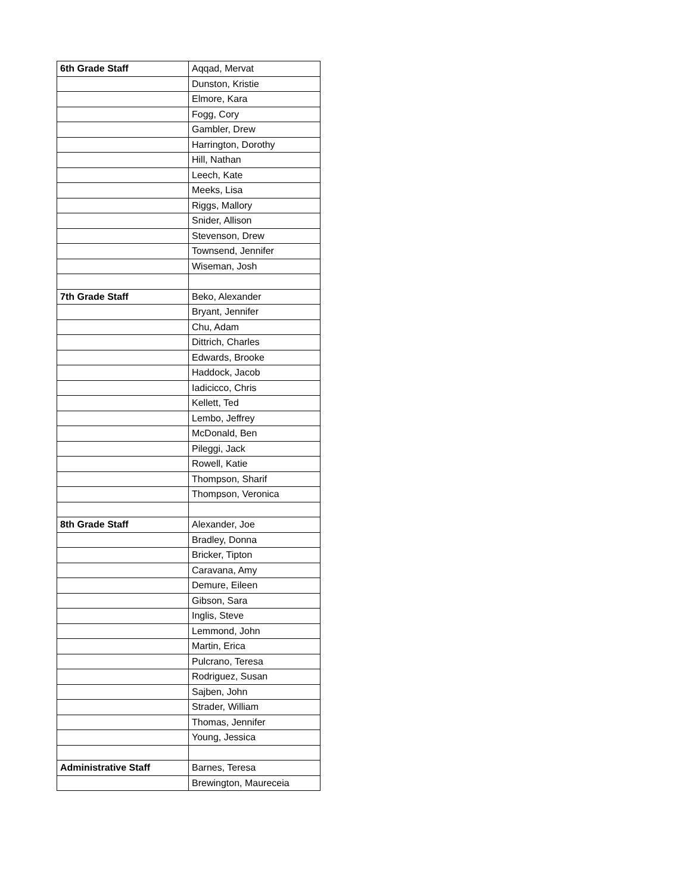| 6th Grade Staff | Aqqad, Mervat |
| | Dunston, Kristie |
| | Elmore, Kara |
| | Fogg, Cory |
| | Gambler, Drew |
| | Harrington, Dorothy |
| | Hill, Nathan |
| | Leech, Kate |
| | Meeks, Lisa |
| | Riggs, Mallory |
| | Snider, Allison |
| | Stevenson, Drew |
| | Townsend, Jennifer |
| | Wiseman, Josh |
| 7th Grade Staff | Beko, Alexander |
| | Bryant, Jennifer |
| | Chu, Adam |
| | Dittrich, Charles |
| | Edwards, Brooke |
| | Haddock, Jacob |
| | Iadicicco, Chris |
| | Kellett, Ted |
| | Lembo, Jeffrey |
| | McDonald, Ben |
| | Pileggi, Jack |
| | Rowell, Katie |
| | Thompson, Sharif |
| | Thompson, Veronica |
| 8th Grade Staff | Alexander, Joe |
| | Bradley, Donna |
| | Bricker, Tipton |
| | Caravana, Amy |
| | Demure, Eileen |
| | Gibson, Sara |
| | Inglis, Steve |
| | Lemmond, John |
| | Martin, Erica |
| | Pulcrano, Teresa |
| | Rodriguez, Susan |
| | Sajben, John |
| | Strader, William |
| | Thomas, Jennifer |
| | Young, Jessica |
| Administrative Staff | Barnes, Teresa |
| | Brewington, Maureceia |